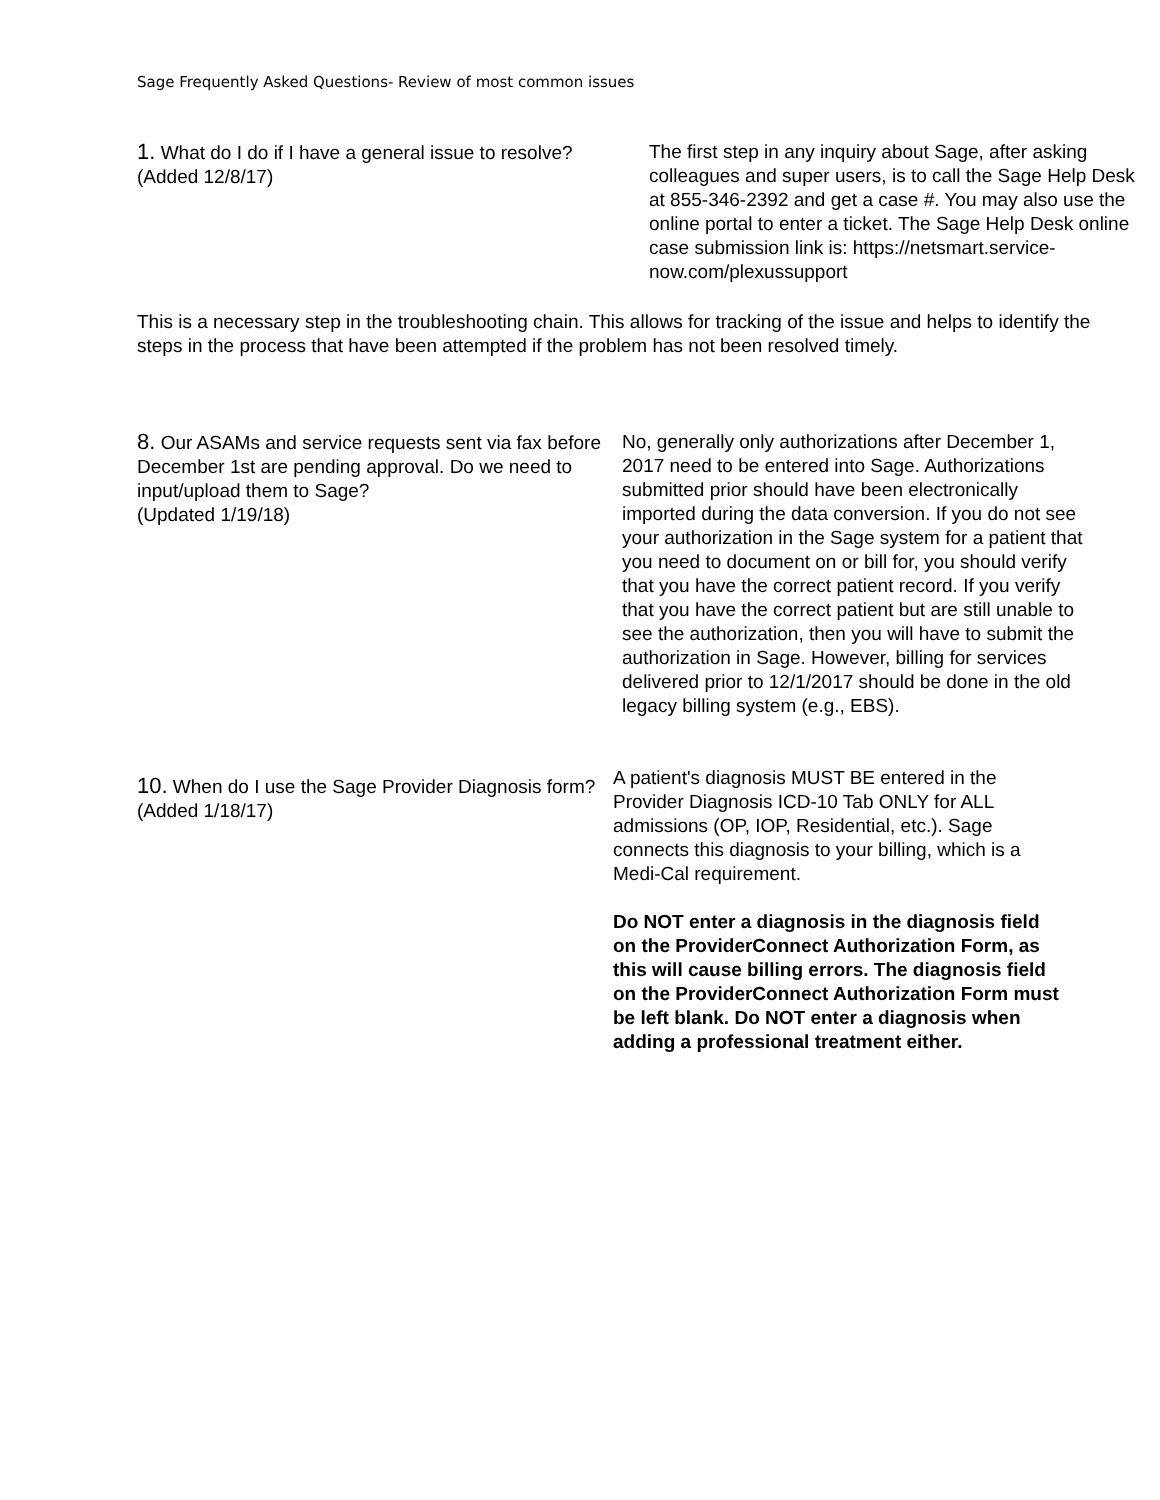Sage Frequently Asked Questions- Review of most common issues
1. What do I do if I have a general issue to resolve?
(Added 12/8/17)
The first step in any inquiry about Sage, after asking colleagues and super users, is to call the Sage Help Desk at 855-346-2392 and get a case #. You may also use the online portal to enter a ticket. The Sage Help Desk online case submission link is: https://netsmart.service-now.com/plexussupport
This is a necessary step in the troubleshooting chain. This allows for tracking of the issue and helps to identify the steps in the process that have been attempted if the problem has not been resolved timely.
8. Our ASAMs and service requests sent via fax before December 1st are pending approval. Do we need to input/upload them to Sage?
(Updated 1/19/18)
No, generally only authorizations after December 1, 2017 need to be entered into Sage. Authorizations submitted prior should have been electronically imported during the data conversion. If you do not see your authorization in the Sage system for a patient that you need to document on or bill for, you should verify that you have the correct patient record. If you verify that you have the correct patient but are still unable to see the authorization, then you will have to submit the authorization in Sage. However, billing for services delivered prior to 12/1/2017 should be done in the old legacy billing system (e.g., EBS).
10. When do I use the Sage Provider Diagnosis form?
(Added 1/18/17)
A patient's diagnosis MUST BE entered in the Provider Diagnosis ICD-10 Tab ONLY for ALL admissions (OP, IOP, Residential, etc.). Sage connects this diagnosis to your billing, which is a Medi-Cal requirement.
Do NOT enter a diagnosis in the diagnosis field on the ProviderConnect Authorization Form, as this will cause billing errors. The diagnosis field on the ProviderConnect Authorization Form must be left blank. Do NOT enter a diagnosis when adding a professional treatment either.